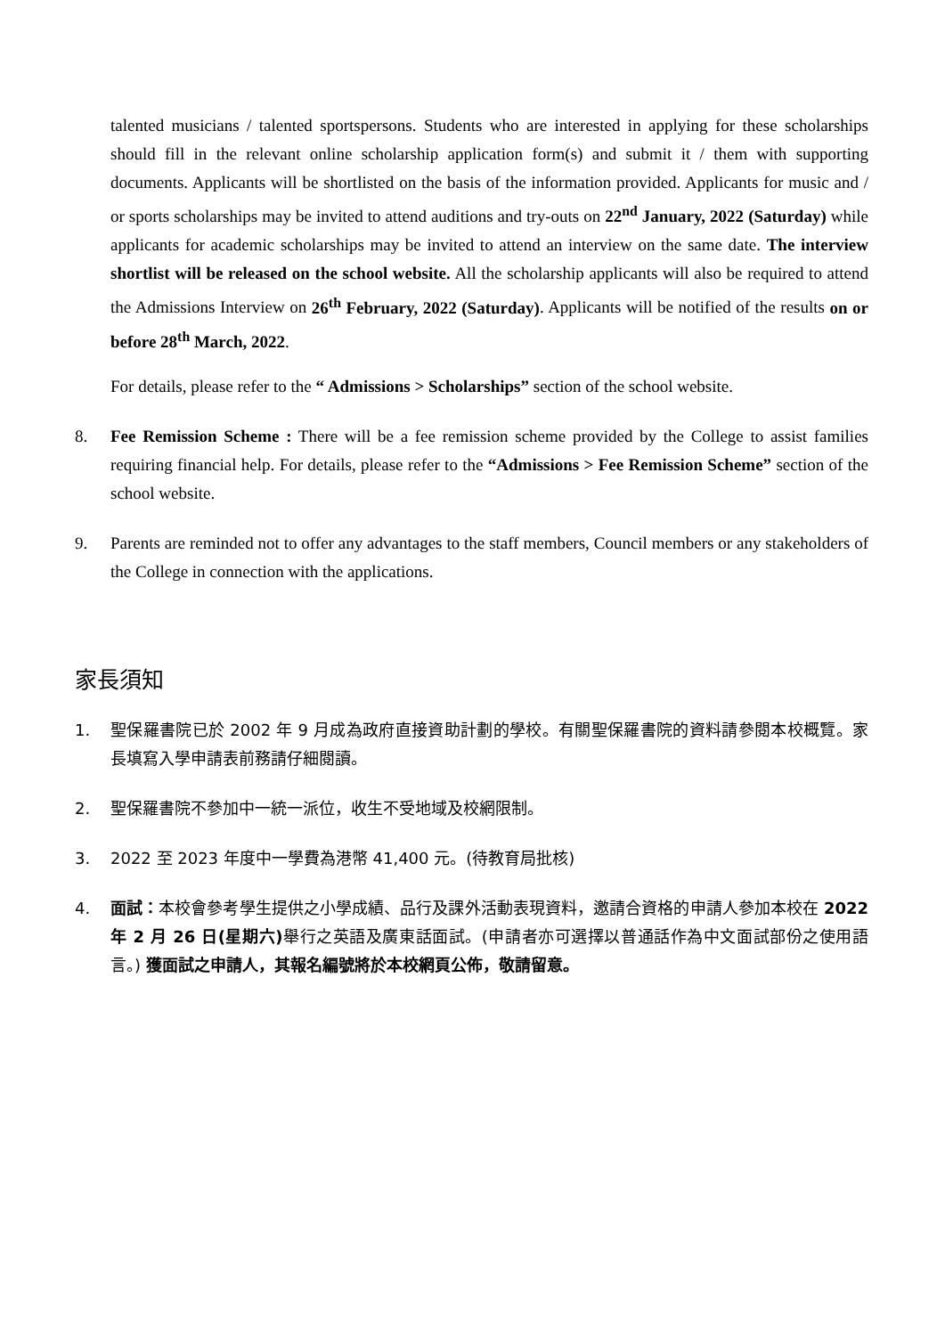talented musicians / talented sportspersons. Students who are interested in applying for these scholarships should fill in the relevant online scholarship application form(s) and submit it / them with supporting documents. Applicants will be shortlisted on the basis of the information provided. Applicants for music and / or sports scholarships may be invited to attend auditions and try-outs on 22<sup>nd</sup> January, 2022 (Saturday) while applicants for academic scholarships may be invited to attend an interview on the same date. The interview shortlist will be released on the school website. All the scholarship applicants will also be required to attend the Admissions Interview on 26<sup>th</sup> February, 2022 (Saturday). Applicants will be notified of the results on or before 28<sup>th</sup> March, 2022.
For details, please refer to the “ Admissions > Scholarships” section of the school website.
8. Fee Remission Scheme : There will be a fee remission scheme provided by the College to assist families requiring financial help. For details, please refer to the “Admissions > Fee Remission Scheme” section of the school website.
9. Parents are reminded not to offer any advantages to the staff members, Council members or any stakeholders of the College in connection with the applications.
家長須知
1. 聖保羅書院已於 2002 年 9 月成為政府直接資助計劃的學校。有關聖保羅書院的資料請參閱本校概覽。家長填寫入學申請表前務請仔細閱讀。
2. 聖保羅書院不參加中一統一派位，收生不受地域及校網限制。
3. 2022 至 2023 年度中一學費為港幣 41,400 元。(待教育局批核)
4. 面試：本校會參考學生提供之小學成績、品行及課外活動表現資料，邀請合資格的申請人參加本校在 2022 年 2 月 26 日(星期六) 舉行之英語及廣東話面試。(申請者亦可選擇以普通話作為中文面試部份之使用語言。) 獲面試之申請人，其報名編號將於本校網頁公佈，敬請留意。